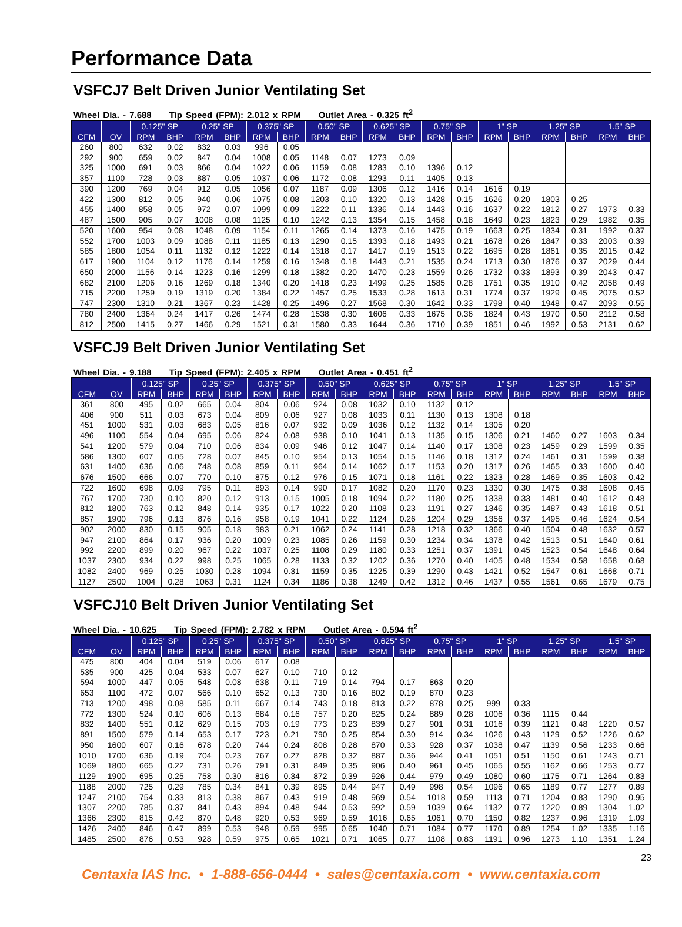Performance Data
VSFCJ7 Belt Driven Junior Ventilating Set
Wheel Dia. - 7.688 Tip Speed (FPM): 2.012 x RPM Outlet Area - 0.325 ft<sup>2</sup>
| | | 0.125" SP | | 0.25" SP | | 0.375" SP | | 0.50" SP | | 0.625" SP | | 0.75" SP | | 1" SP | | 1.25" SP | | 1.5" SP | |
| --- | --- | --- | --- | --- | --- | --- | --- | --- | --- | --- | --- | --- | --- | --- | --- | --- | --- | --- | --- |
| CFM | OV | RPM | BHP | RPM | BHP | RPM | BHP | RPM | BHP | RPM | BHP | RPM | BHP | RPM | BHP | RPM | BHP | RPM | BHP |
| 260 | 800 | 632 | 0.02 | 832 | 0.03 | 996 | 0.05 | | | | | | | | | | | | |
| 292 | 900 | 659 | 0.02 | 847 | 0.04 | 1008 | 0.05 | 1148 | 0.07 | 1273 | 0.09 | | | | | | | | |
| 325 | 1000 | 691 | 0.03 | 866 | 0.04 | 1022 | 0.06 | 1159 | 0.08 | 1283 | 0.10 | 1396 | 0.12 | | | | | | |
| 357 | 1100 | 728 | 0.03 | 887 | 0.05 | 1037 | 0.06 | 1172 | 0.08 | 1293 | 0.11 | 1405 | 0.13 | | | | | | |
| 390 | 1200 | 769 | 0.04 | 912 | 0.05 | 1056 | 0.07 | 1187 | 0.09 | 1306 | 0.12 | 1416 | 0.14 | 1616 | 0.19 | | | | |
| 422 | 1300 | 812 | 0.05 | 940 | 0.06 | 1075 | 0.08 | 1203 | 0.10 | 1320 | 0.13 | 1428 | 0.15 | 1626 | 0.20 | 1803 | 0.25 | | |
| 455 | 1400 | 858 | 0.05 | 972 | 0.07 | 1099 | 0.09 | 1222 | 0.11 | 1336 | 0.14 | 1443 | 0.16 | 1637 | 0.22 | 1812 | 0.27 | 1973 | 0.33 |
| 487 | 1500 | 905 | 0.07 | 1008 | 0.08 | 1125 | 0.10 | 1242 | 0.13 | 1354 | 0.15 | 1458 | 0.18 | 1649 | 0.23 | 1823 | 0.29 | 1982 | 0.35 |
| 520 | 1600 | 954 | 0.08 | 1048 | 0.09 | 1154 | 0.11 | 1265 | 0.14 | 1373 | 0.16 | 1475 | 0.19 | 1663 | 0.25 | 1834 | 0.31 | 1992 | 0.37 |
| 552 | 1700 | 1003 | 0.09 | 1088 | 0.11 | 1185 | 0.13 | 1290 | 0.15 | 1393 | 0.18 | 1493 | 0.21 | 1678 | 0.26 | 1847 | 0.33 | 2003 | 0.39 |
| 585 | 1800 | 1054 | 0.11 | 1132 | 0.12 | 1222 | 0.14 | 1318 | 0.17 | 1417 | 0.19 | 1513 | 0.22 | 1695 | 0.28 | 1861 | 0.35 | 2015 | 0.42 |
| 617 | 1900 | 1104 | 0.12 | 1176 | 0.14 | 1259 | 0.16 | 1348 | 0.18 | 1443 | 0.21 | 1535 | 0.24 | 1713 | 0.30 | 1876 | 0.37 | 2029 | 0.44 |
| 650 | 2000 | 1156 | 0.14 | 1223 | 0.16 | 1299 | 0.18 | 1382 | 0.20 | 1470 | 0.23 | 1559 | 0.26 | 1732 | 0.33 | 1893 | 0.39 | 2043 | 0.47 |
| 682 | 2100 | 1206 | 0.16 | 1269 | 0.18 | 1340 | 0.20 | 1418 | 0.23 | 1499 | 0.25 | 1585 | 0.28 | 1751 | 0.35 | 1910 | 0.42 | 2058 | 0.49 |
| 715 | 2200 | 1259 | 0.19 | 1319 | 0.20 | 1384 | 0.22 | 1457 | 0.25 | 1533 | 0.28 | 1613 | 0.31 | 1774 | 0.37 | 1929 | 0.45 | 2075 | 0.52 |
| 747 | 2300 | 1310 | 0.21 | 1367 | 0.23 | 1428 | 0.25 | 1496 | 0.27 | 1568 | 0.30 | 1642 | 0.33 | 1798 | 0.40 | 1948 | 0.47 | 2093 | 0.55 |
| 780 | 2400 | 1364 | 0.24 | 1417 | 0.26 | 1474 | 0.28 | 1538 | 0.30 | 1606 | 0.33 | 1675 | 0.36 | 1824 | 0.43 | 1970 | 0.50 | 2112 | 0.58 |
| 812 | 2500 | 1415 | 0.27 | 1466 | 0.29 | 1521 | 0.31 | 1580 | 0.33 | 1644 | 0.36 | 1710 | 0.39 | 1851 | 0.46 | 1992 | 0.53 | 2131 | 0.62 |
VSFCJ9 Belt Driven Junior Ventilating Set
Wheel Dia. - 9.188 Tip Speed (FPM): 2.405 x RPM Outlet Area - 0.451 ft<sup>2</sup>
| | | 0.125" SP | | 0.25" SP | | 0.375" SP | | 0.50" SP | | 0.625" SP | | 0.75" SP | | 1" SP | | 1.25" SP | | 1.5" SP | |
| --- | --- | --- | --- | --- | --- | --- | --- | --- | --- | --- | --- | --- | --- | --- | --- | --- | --- | --- | --- |
| CFM | OV | RPM | BHP | RPM | BHP | RPM | BHP | RPM | BHP | RPM | BHP | RPM | BHP | RPM | BHP | RPM | BHP | RPM | BHP |
| 361 | 800 | 495 | 0.02 | 665 | 0.04 | 804 | 0.06 | 924 | 0.08 | 1032 | 0.10 | 1132 | 0.12 | | | | | | |
| 406 | 900 | 511 | 0.03 | 673 | 0.04 | 809 | 0.06 | 927 | 0.08 | 1033 | 0.11 | 1130 | 0.13 | 1308 | 0.18 | | | | |
| 451 | 1000 | 531 | 0.03 | 683 | 0.05 | 816 | 0.07 | 932 | 0.09 | 1036 | 0.12 | 1132 | 0.14 | 1305 | 0.20 | | | | |
| 496 | 1100 | 554 | 0.04 | 695 | 0.06 | 824 | 0.08 | 938 | 0.10 | 1041 | 0.13 | 1135 | 0.15 | 1306 | 0.21 | 1460 | 0.27 | 1603 | 0.34 |
| 541 | 1200 | 579 | 0.04 | 710 | 0.06 | 834 | 0.09 | 946 | 0.12 | 1047 | 0.14 | 1140 | 0.17 | 1308 | 0.23 | 1459 | 0.29 | 1599 | 0.35 |
| 586 | 1300 | 607 | 0.05 | 728 | 0.07 | 845 | 0.10 | 954 | 0.13 | 1054 | 0.15 | 1146 | 0.18 | 1312 | 0.24 | 1461 | 0.31 | 1599 | 0.38 |
| 631 | 1400 | 636 | 0.06 | 748 | 0.08 | 859 | 0.11 | 964 | 0.14 | 1062 | 0.17 | 1153 | 0.20 | 1317 | 0.26 | 1465 | 0.33 | 1600 | 0.40 |
| 676 | 1500 | 666 | 0.07 | 770 | 0.10 | 875 | 0.12 | 976 | 0.15 | 1071 | 0.18 | 1161 | 0.22 | 1323 | 0.28 | 1469 | 0.35 | 1603 | 0.42 |
| 722 | 1600 | 698 | 0.09 | 795 | 0.11 | 893 | 0.14 | 990 | 0.17 | 1082 | 0.20 | 1170 | 0.23 | 1330 | 0.30 | 1475 | 0.38 | 1608 | 0.45 |
| 767 | 1700 | 730 | 0.10 | 820 | 0.12 | 913 | 0.15 | 1005 | 0.18 | 1094 | 0.22 | 1180 | 0.25 | 1338 | 0.33 | 1481 | 0.40 | 1612 | 0.48 |
| 812 | 1800 | 763 | 0.12 | 848 | 0.14 | 935 | 0.17 | 1022 | 0.20 | 1108 | 0.23 | 1191 | 0.27 | 1346 | 0.35 | 1487 | 0.43 | 1618 | 0.51 |
| 857 | 1900 | 796 | 0.13 | 876 | 0.16 | 958 | 0.19 | 1041 | 0.22 | 1124 | 0.26 | 1204 | 0.29 | 1356 | 0.37 | 1495 | 0.46 | 1624 | 0.54 |
| 902 | 2000 | 830 | 0.15 | 905 | 0.18 | 983 | 0.21 | 1062 | 0.24 | 1141 | 0.28 | 1218 | 0.32 | 1366 | 0.40 | 1504 | 0.48 | 1632 | 0.57 |
| 947 | 2100 | 864 | 0.17 | 936 | 0.20 | 1009 | 0.23 | 1085 | 0.26 | 1159 | 0.30 | 1234 | 0.34 | 1378 | 0.42 | 1513 | 0.51 | 1640 | 0.61 |
| 992 | 2200 | 899 | 0.20 | 967 | 0.22 | 1037 | 0.25 | 1108 | 0.29 | 1180 | 0.33 | 1251 | 0.37 | 1391 | 0.45 | 1523 | 0.54 | 1648 | 0.64 |
| 1037 | 2300 | 934 | 0.22 | 998 | 0.25 | 1065 | 0.28 | 1133 | 0.32 | 1202 | 0.36 | 1270 | 0.40 | 1405 | 0.48 | 1534 | 0.58 | 1658 | 0.68 |
| 1082 | 2400 | 969 | 0.25 | 1030 | 0.28 | 1094 | 0.31 | 1159 | 0.35 | 1225 | 0.39 | 1290 | 0.43 | 1421 | 0.52 | 1547 | 0.61 | 1668 | 0.71 |
| 1127 | 2500 | 1004 | 0.28 | 1063 | 0.31 | 1124 | 0.34 | 1186 | 0.38 | 1249 | 0.42 | 1312 | 0.46 | 1437 | 0.55 | 1561 | 0.65 | 1679 | 0.75 |
VSFCJ10 Belt Driven Junior Ventilating Set
Wheel Dia. - 10.625 Tip Speed (FPM): 2.782 x RPM Outlet Area - 0.594 ft<sup>2</sup>
| | | 0.125" SP | | 0.25" SP | | 0.375" SP | | 0.50" SP | | 0.625" SP | | 0.75" SP | | 1" SP | | 1.25" SP | | 1.5" SP | |
| --- | --- | --- | --- | --- | --- | --- | --- | --- | --- | --- | --- | --- | --- | --- | --- | --- | --- | --- | --- |
| CFM | OV | RPM | BHP | RPM | BHP | RPM | BHP | RPM | BHP | RPM | BHP | RPM | BHP | RPM | BHP | RPM | BHP | RPM | BHP |
| 475 | 800 | 404 | 0.04 | 519 | 0.06 | 617 | 0.08 | | | | | | | | | | | | |
| 535 | 900 | 425 | 0.04 | 533 | 0.07 | 627 | 0.10 | 710 | 0.12 | | | | | | | | | | |
| 594 | 1000 | 447 | 0.05 | 548 | 0.08 | 638 | 0.11 | 719 | 0.14 | 794 | 0.17 | 863 | 0.20 | | | | | | |
| 653 | 1100 | 472 | 0.07 | 566 | 0.10 | 652 | 0.13 | 730 | 0.16 | 802 | 0.19 | 870 | 0.23 | | | | | | |
| 713 | 1200 | 498 | 0.08 | 585 | 0.11 | 667 | 0.14 | 743 | 0.18 | 813 | 0.22 | 878 | 0.25 | 999 | 0.33 | | | | |
| 772 | 1300 | 524 | 0.10 | 606 | 0.13 | 684 | 0.16 | 757 | 0.20 | 825 | 0.24 | 889 | 0.28 | 1006 | 0.36 | 1115 | 0.44 | | |
| 832 | 1400 | 551 | 0.12 | 629 | 0.15 | 703 | 0.19 | 773 | 0.23 | 839 | 0.27 | 901 | 0.31 | 1016 | 0.39 | 1121 | 0.48 | 1220 | 0.57 |
| 891 | 1500 | 579 | 0.14 | 653 | 0.17 | 723 | 0.21 | 790 | 0.25 | 854 | 0.30 | 914 | 0.34 | 1026 | 0.43 | 1129 | 0.52 | 1226 | 0.62 |
| 950 | 1600 | 607 | 0.16 | 678 | 0.20 | 744 | 0.24 | 808 | 0.28 | 870 | 0.33 | 928 | 0.37 | 1038 | 0.47 | 1139 | 0.56 | 1233 | 0.66 |
| 1010 | 1700 | 636 | 0.19 | 704 | 0.23 | 767 | 0.27 | 828 | 0.32 | 887 | 0.36 | 944 | 0.41 | 1051 | 0.51 | 1150 | 0.61 | 1243 | 0.71 |
| 1069 | 1800 | 665 | 0.22 | 731 | 0.26 | 791 | 0.31 | 849 | 0.35 | 906 | 0.40 | 961 | 0.45 | 1065 | 0.55 | 1162 | 0.66 | 1253 | 0.77 |
| 1129 | 1900 | 695 | 0.25 | 758 | 0.30 | 816 | 0.34 | 872 | 0.39 | 926 | 0.44 | 979 | 0.49 | 1080 | 0.60 | 1175 | 0.71 | 1264 | 0.83 |
| 1188 | 2000 | 725 | 0.29 | 785 | 0.34 | 841 | 0.39 | 895 | 0.44 | 947 | 0.49 | 998 | 0.54 | 1096 | 0.65 | 1189 | 0.77 | 1277 | 0.89 |
| 1247 | 2100 | 754 | 0.33 | 813 | 0.38 | 867 | 0.43 | 919 | 0.48 | 969 | 0.54 | 1018 | 0.59 | 1113 | 0.71 | 1204 | 0.83 | 1290 | 0.95 |
| 1307 | 2200 | 785 | 0.37 | 841 | 0.43 | 894 | 0.48 | 944 | 0.53 | 992 | 0.59 | 1039 | 0.64 | 1132 | 0.77 | 1220 | 0.89 | 1304 | 1.02 |
| 1366 | 2300 | 815 | 0.42 | 870 | 0.48 | 920 | 0.53 | 969 | 0.59 | 1016 | 0.65 | 1061 | 0.70 | 1150 | 0.82 | 1237 | 0.96 | 1319 | 1.09 |
| 1426 | 2400 | 846 | 0.47 | 899 | 0.53 | 948 | 0.59 | 995 | 0.65 | 1040 | 0.71 | 1084 | 0.77 | 1170 | 0.89 | 1254 | 1.02 | 1335 | 1.16 |
| 1485 | 2500 | 876 | 0.53 | 928 | 0.59 | 975 | 0.65 | 1021 | 0.71 | 1065 | 0.77 | 1108 | 0.83 | 1191 | 0.96 | 1273 | 1.10 | 1351 | 1.24 |
23
Centaxia IAS Inc. • 1-888-656-0444 • sales@centaxia.com • www.centaxia.com